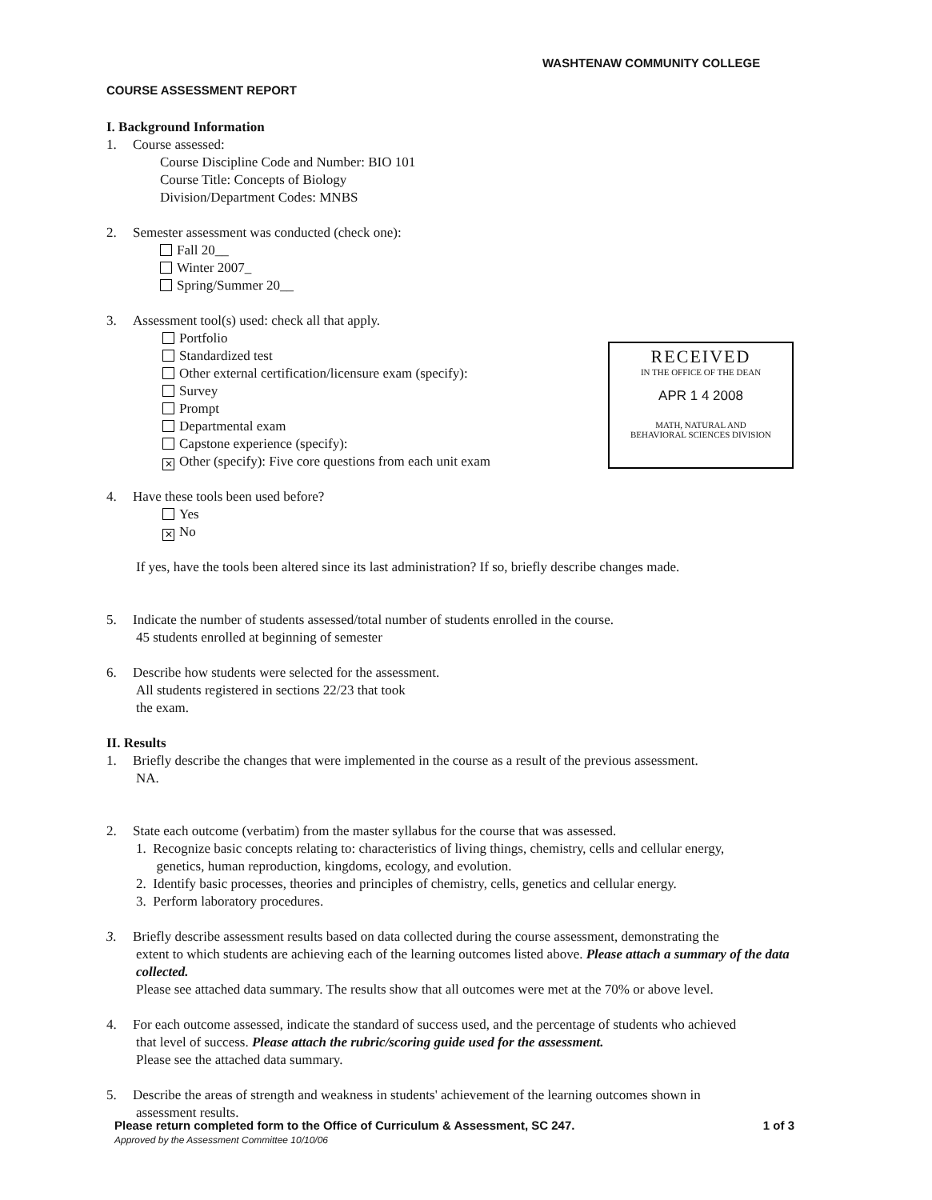WASHTENAW COMMUNITY COLLEGE
COURSE ASSESSMENT REPORT
RECEIVED
IN THE OFFICE OF THE DEAN
APR 1 4 2008
MATH, NATURAL AND
BEHAVIORAL SCIENCES DIVISION
I. Background Information
1. Course assessed:
Course Discipline Code and Number: BIO 101
Course Title: Concepts of Biology
Division/Department Codes: MNBS
2. Semester assessment was conducted (check one):
Fall 20__
Winter 2007_
Spring/Summer 20__
3. Assessment tool(s) used: check all that apply.
Portfolio
Standardized test
Other external certification/licensure exam (specify):
Survey
Prompt
Departmental exam
Capstone experience (specify):
✕ Other (specify): Five core questions from each unit exam
4. Have these tools been used before?
Yes
✕ No
If yes, have the tools been altered since its last administration? If so, briefly describe changes made.
5. Indicate the number of students assessed/total number of students enrolled in the course.
45 students enrolled at beginning of semester
6. Describe how students were selected for the assessment.
All students registered in sections 22/23 that took
the exam.
II. Results
1. Briefly describe the changes that were implemented in the course as a result of the previous assessment.
NA.
2. State each outcome (verbatim) from the master syllabus for the course that was assessed.
1. Recognize basic concepts relating to: characteristics of living things, chemistry, cells and cellular energy,
genetics, human reproduction, kingdoms, ecology, and evolution.
2. Identify basic processes, theories and principles of chemistry, cells, genetics and cellular energy.
3. Perform laboratory procedures.
3. Briefly describe assessment results based on data collected during the course assessment, demonstrating the
extent to which students are achieving each of the learning outcomes listed above. Please attach a summary of the data collected.
Please see attached data summary. The results show that all outcomes were met at the 70% or above level.
4. For each outcome assessed, indicate the standard of success used, and the percentage of students who achieved
that level of success. Please attach the rubric/scoring guide used for the assessment.
Please see the attached data summary.
5. Describe the areas of strength and weakness in students' achievement of the learning outcomes shown in
assessment results.
Please return completed form to the Office of Curriculum & Assessment, SC 247. 1 of 3
Approved by the Assessment Committee 10/10/06